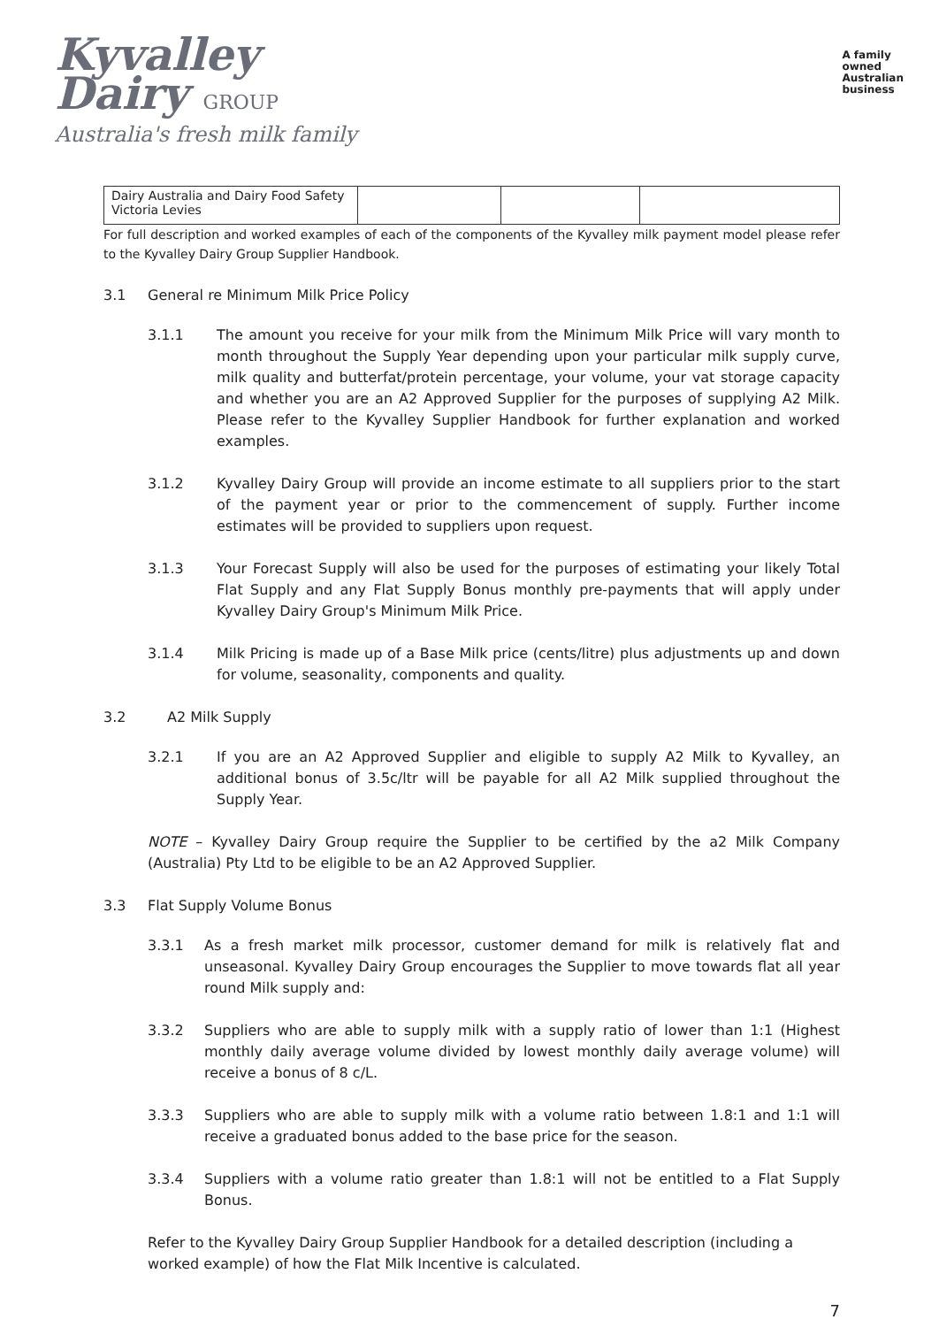Kyvalley
Dairy GROUP
Australia's fresh milk family
A family
owned
Australian
business
| Dairy Australia and Dairy Food Safety Victoria Levies | | | |
For full description and worked examples of each of the components of the Kyvalley milk payment model please refer to the Kyvalley Dairy Group Supplier Handbook.
3.1 General re Minimum Milk Price Policy
3.1.1 The amount you receive for your milk from the Minimum Milk Price will vary month to month throughout the Supply Year depending upon your particular milk supply curve, milk quality and butterfat/protein percentage, your volume, your vat storage capacity and whether you are an A2 Approved Supplier for the purposes of supplying A2 Milk. Please refer to the Kyvalley Supplier Handbook for further explanation and worked examples.
3.1.2 Kyvalley Dairy Group will provide an income estimate to all suppliers prior to the start of the payment year or prior to the commencement of supply. Further income estimates will be provided to suppliers upon request.
3.1.3 Your Forecast Supply will also be used for the purposes of estimating your likely Total Flat Supply and any Flat Supply Bonus monthly pre-payments that will apply under Kyvalley Dairy Group's Minimum Milk Price.
3.1.4 Milk Pricing is made up of a Base Milk price (cents/litre) plus adjustments up and down for volume, seasonality, components and quality.
3.2 A2 Milk Supply
3.2.1 If you are an A2 Approved Supplier and eligible to supply A2 Milk to Kyvalley, an additional bonus of 3.5c/ltr will be payable for all A2 Milk supplied throughout the Supply Year.
NOTE – Kyvalley Dairy Group require the Supplier to be certified by the a2 Milk Company (Australia) Pty Ltd to be eligible to be an A2 Approved Supplier.
3.3 Flat Supply Volume Bonus
3.3.1 As a fresh market milk processor, customer demand for milk is relatively flat and unseasonal. Kyvalley Dairy Group encourages the Supplier to move towards flat all year round Milk supply and:
3.3.2 Suppliers who are able to supply milk with a supply ratio of lower than 1:1 (Highest monthly daily average volume divided by lowest monthly daily average volume) will receive a bonus of 8 c/L.
3.3.3 Suppliers who are able to supply milk with a volume ratio between 1.8:1 and 1:1 will receive a graduated bonus added to the base price for the season.
3.3.4 Suppliers with a volume ratio greater than 1.8:1 will not be entitled to a Flat Supply Bonus.
Refer to the Kyvalley Dairy Group Supplier Handbook for a detailed description (including a worked example) of how the Flat Milk Incentive is calculated.
7